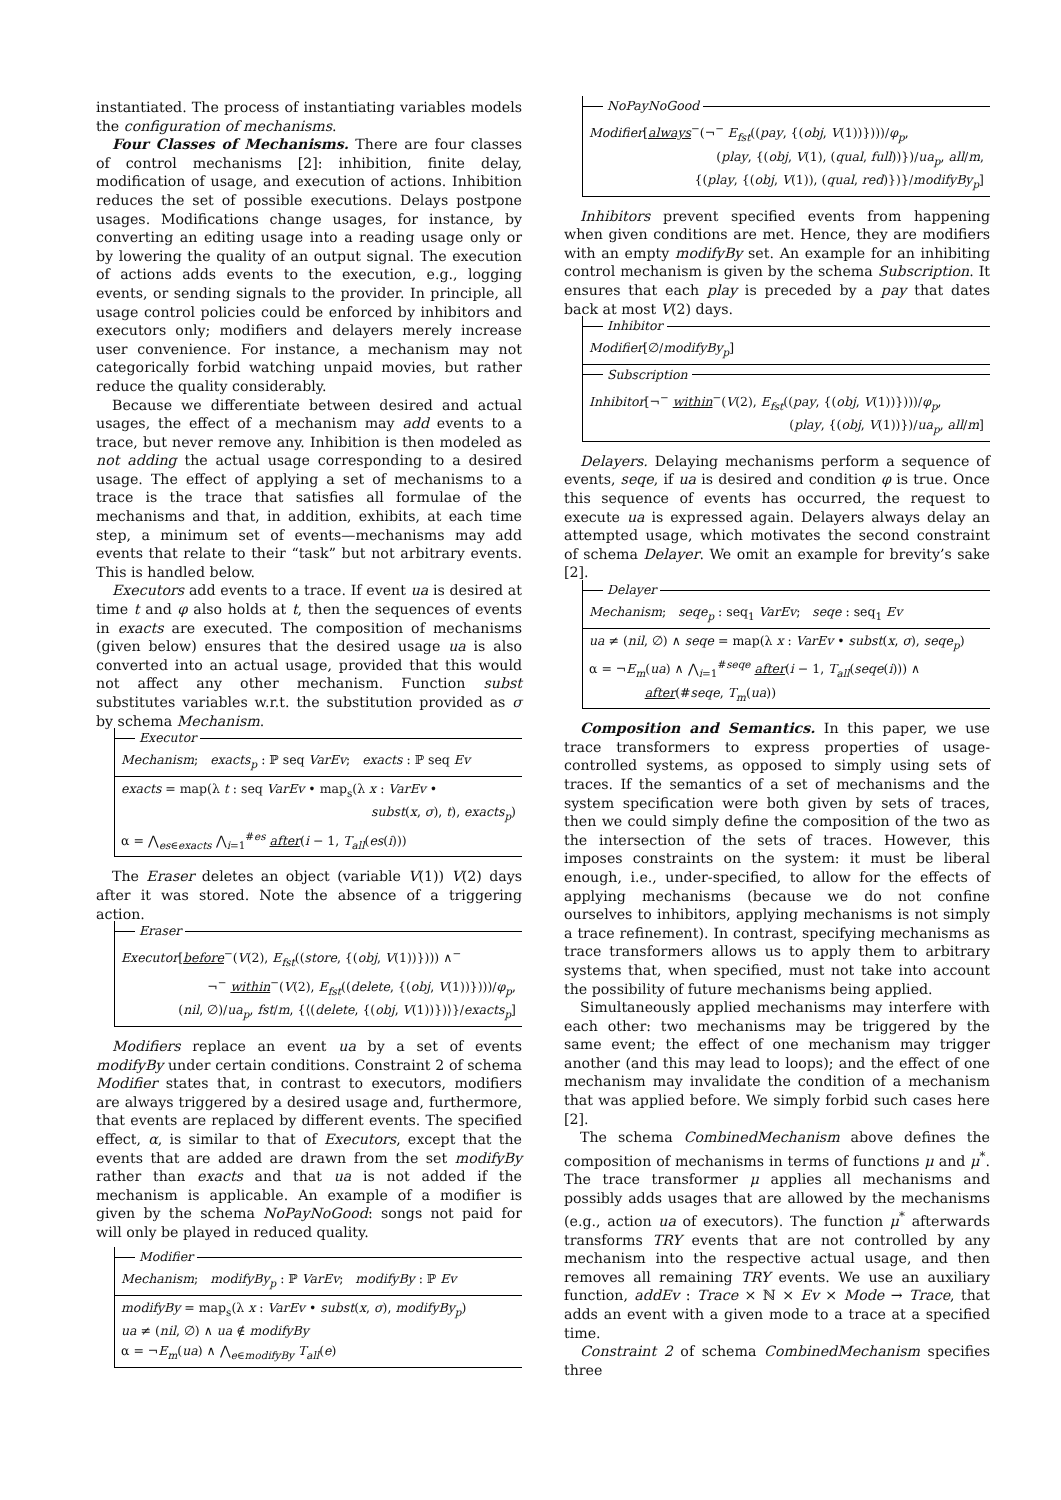instantiated. The process of instantiating variables models the configuration of mechanisms.
Four Classes of Mechanisms. There are four classes of control mechanisms [2]: inhibition, finite delay, modification of usage, and execution of actions. Inhibition reduces the set of possible executions. Delays postpone usages. Modifications change usages, for instance, by converting an editing usage into a reading usage only or by lowering the quality of an output signal. The execution of actions adds events to the execution, e.g., logging events, or sending signals to the provider. In principle, all usage control policies could be enforced by inhibitors and executors only; modifiers and delayers merely increase user convenience. For instance, a mechanism may not categorically forbid watching unpaid movies, but rather reduce the quality considerably.
Because we differentiate between desired and actual usages, the effect of a mechanism may add events to a trace, but never remove any. Inhibition is then modeled as not adding the actual usage corresponding to a desired usage. The effect of applying a set of mechanisms to a trace is the trace that satisfies all formulae of the mechanisms and that, in addition, exhibits, at each time step, a minimum set of events—mechanisms may add events that relate to their “task” but not arbitrary events. This is handled below.
Executors add events to a trace. If event ua is desired at time t and φ also holds at t, then the sequences of events in exacts are executed. The composition of mechanisms (given below) ensures that the desired usage ua is also converted into an actual usage, provided that this would not affect any other mechanism. Function subst substitutes variables w.r.t. the substitution provided as σ by schema Mechanism.
Executor
Mechanism; exacts<sub>p</sub> : ℙ seq VarEv; exacts : ℙ seq Ev
exacts = map(λ t : seq VarEv • map<sub>s</sub>(λ x : VarEv •
subst(x, σ), t), exacts<sub>p</sub>)
α = ⋀<sub>es∈exacts</sub> ⋀<sub>i=1</sub><sup>#es</sup> after(i − 1, T<sub>all</sub>(es(i)))
The Eraser deletes an object (variable V(1)) V(2) days after it was stored. Note the absence of a triggering action.
Eraser
Executor[before<sup>−</sup>(V(2), E<sub>fst</sub>((store, {(obj, V(1))}))) ∧<sup>−</sup>
¬<sup>−</sup> within<sup>−</sup>(V(2), E<sub>fst</sub>((delete, {(obj, V(1))})))/φ<sub>p</sub>,
(nil, ∅)/ua<sub>p</sub>, fst/m, {⟨(delete, {(obj, V(1))})⟩}/exacts<sub>p</sub>]
Modifiers replace an event ua by a set of events modifyBy under certain conditions. Constraint 2 of schema Modifier states that, in contrast to executors, modifiers are always triggered by a desired usage and, furthermore, that events are replaced by different events. The specified effect, α, is similar to that of Executors, except that the events that are added are drawn from the set modifyBy rather than exacts and that ua is not added if the mechanism is applicable. An example of a modifier is given by the schema NoPayNoGood: songs not paid for will only be played in reduced quality.
Modifier
Mechanism; modifyBy<sub>p</sub> : ℙ VarEv; modifyBy : ℙ Ev
modifyBy = map<sub>s</sub>(λ x : VarEv • subst(x, σ), modifyBy<sub>p</sub>)
ua ≠ (nil, ∅) ∧ ua ∉ modifyBy
α = ¬E<sub>m</sub>(ua) ∧ ⋀<sub>e∈modifyBy</sub> T<sub>all</sub>(e)
NoPayNoGood
Modifier[always<sup>−</sup>(¬<sup>−</sup> E<sub>fst</sub>((pay, {(obj, V(1))})))/φ<sub>p</sub>,
(play, {(obj, V(1), (qual, full))})/ua<sub>p</sub>, all/m,
{(play, {(obj, V(1)), (qual, red)})}/modifyBy<sub>p</sub>]
Inhibitors prevent specified events from happening when given conditions are met. Hence, they are modifiers with an empty modifyBy set. An example for an inhibiting control mechanism is given by the schema Subscription. It ensures that each play is preceded by a pay that dates back at most V(2) days.
Inhibitor
Modifier[∅/modifyBy<sub>p</sub>]
Subscription
Inhibitor[¬<sup>−</sup> within<sup>−</sup>(V(2), E<sub>fst</sub>((pay, {(obj, V(1))})))/φ<sub>p</sub>,
(play, {(obj, V(1))})/ua<sub>p</sub>, all/m]
Delayers. Delaying mechanisms perform a sequence of events, seqe, if ua is desired and condition φ is true. Once this sequence of events has occurred, the request to execute ua is expressed again. Delayers always delay an attempted usage, which motivates the second constraint of schema Delayer. We omit an example for brevity’s sake [2].
Delayer
Mechanism; seqe<sub>p</sub> : seq<sub>1</sub> VarEv; seqe : seq<sub>1</sub> Ev
ua ≠ (nil, ∅) ∧ seqe = map(λ x : VarEv • subst(x, σ), seqe<sub>p</sub>)
α = ¬E<sub>m</sub>(ua) ∧ ⋀<sub>i=1</sub><sup>#seqe</sup> after(i − 1, T<sub>all</sub>(seqe(i))) ∧
after(#seqe, T<sub>m</sub>(ua))
Composition and Semantics. In this paper, we use trace transformers to express properties of usage-controlled systems, as opposed to simply using sets of traces. If the semantics of a set of mechanisms and the system specification were both given by sets of traces, then we could simply define the composition of the two as the intersection of the sets of traces. However, this imposes constraints on the system: it must be liberal enough, i.e., under-specified, to allow for the effects of applying mechanisms (because we do not confine ourselves to inhibitors, applying mechanisms is not simply a trace refinement). In contrast, specifying mechanisms as trace transformers allows us to apply them to arbitrary systems that, when specified, must not take into account the possibility of future mechanisms being applied.
Simultaneously applied mechanisms may interfere with each other: two mechanisms may be triggered by the same event; the effect of one mechanism may trigger another (and this may lead to loops); and the effect of one mechanism may invalidate the condition of a mechanism that was applied before. We simply forbid such cases here [2].
The schema CombinedMechanism above defines the composition of mechanisms in terms of functions μ and μ<sup>*</sup>. The trace transformer μ applies all mechanisms and possibly adds usages that are allowed by the mechanisms (e.g., action ua of executors). The function μ<sup>*</sup> afterwards transforms TRY events that are not controlled by any mechanism into the respective actual usage, and then removes all remaining TRY events. We use an auxiliary function, addEv : Trace × ℕ × Ev × Mode → Trace, that adds an event with a given mode to a trace at a specified time.
Constraint 2 of schema CombinedMechanism specifies three